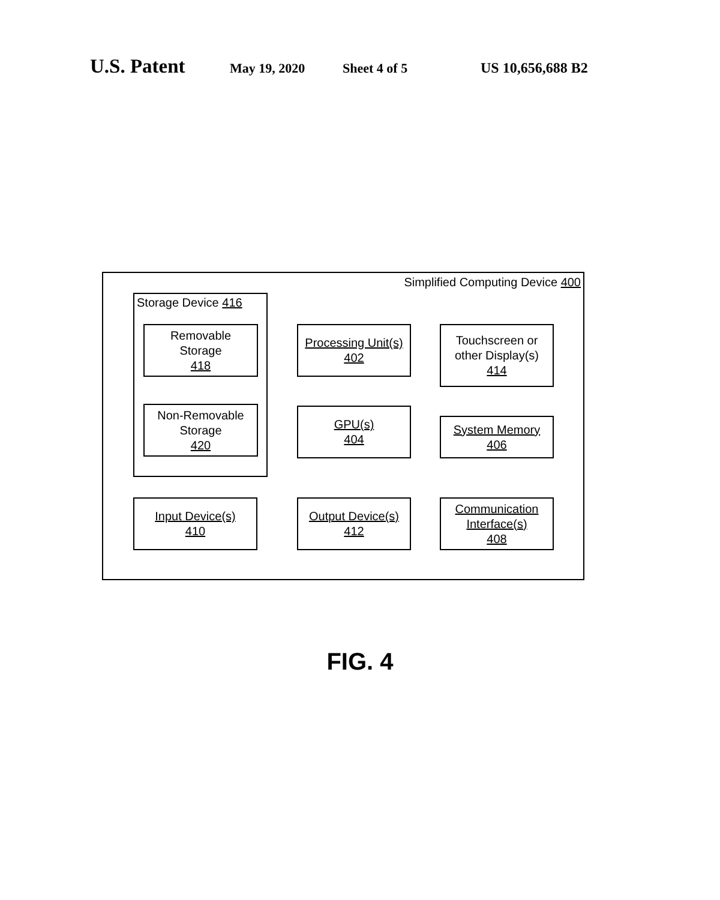U.S. Patent May 19, 2020 Sheet 4 of 5 US 10,656,688 B2
Simplified Computing Device 400
Storage Device 416
Removable
Storage
418
Non-Removable
Storage
420
Processing Unit(s)
402
Touchscreen or
other Display(s)
414
GPU(s)
404
System Memory
406
Input Device(s)
410
Output Device(s)
412
Communication
Interface(s)
408
FIG. 4